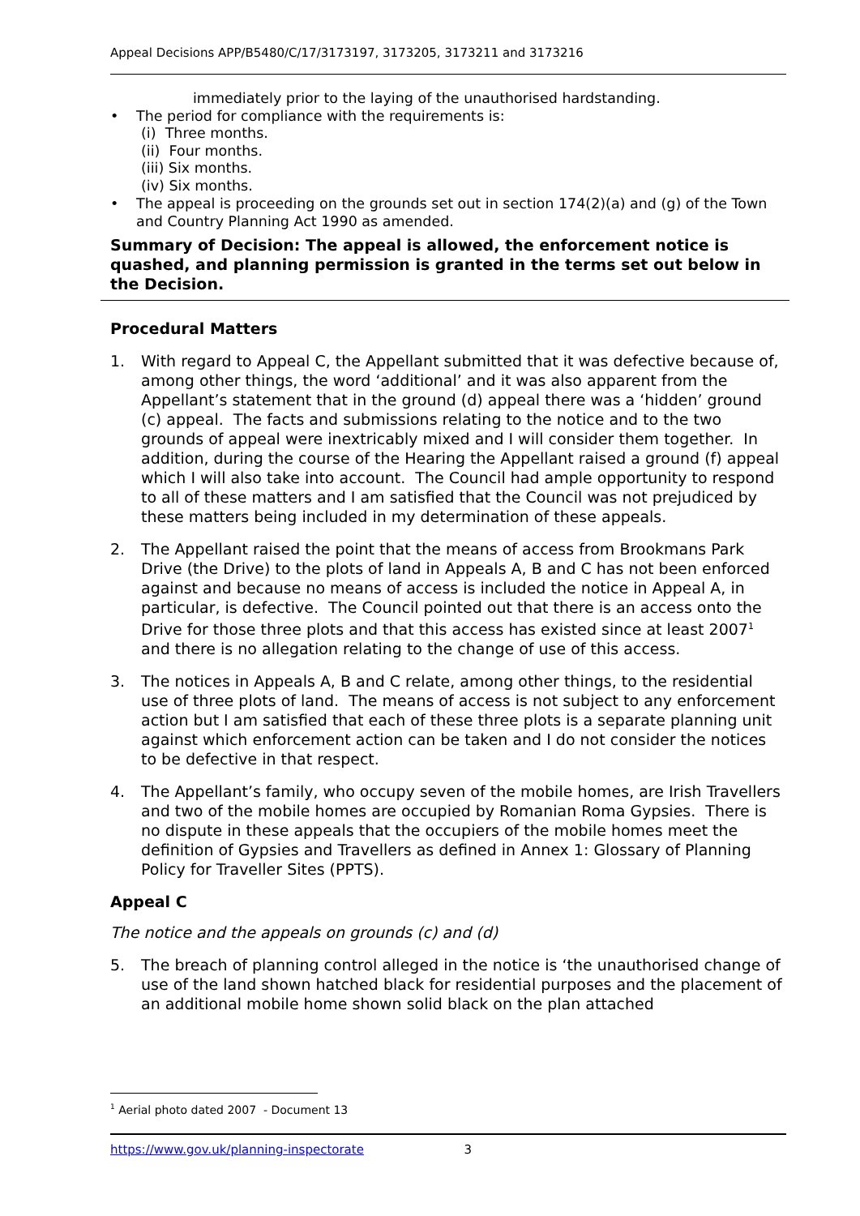Appeal Decisions APP/B5480/C/17/3173197, 3173205, 3173211 and 3173216
immediately prior to the laying of the unauthorised hardstanding.
• The period for compliance with the requirements is:
(i) Three months.
(ii) Four months.
(iii) Six months.
(iv) Six months.
• The appeal is proceeding on the grounds set out in section 174(2)(a) and (g) of the Town and Country Planning Act 1990 as amended.
Summary of Decision: The appeal is allowed, the enforcement notice is quashed, and planning permission is granted in the terms set out below in the Decision.
Procedural Matters
1. With regard to Appeal C, the Appellant submitted that it was defective because of, among other things, the word ‘additional’ and it was also apparent from the Appellant’s statement that in the ground (d) appeal there was a ‘hidden’ ground (c) appeal. The facts and submissions relating to the notice and to the two grounds of appeal were inextricably mixed and I will consider them together. In addition, during the course of the Hearing the Appellant raised a ground (f) appeal which I will also take into account. The Council had ample opportunity to respond to all of these matters and I am satisfied that the Council was not prejudiced by these matters being included in my determination of these appeals.
2. The Appellant raised the point that the means of access from Brookmans Park Drive (the Drive) to the plots of land in Appeals A, B and C has not been enforced against and because no means of access is included the notice in Appeal A, in particular, is defective. The Council pointed out that there is an access onto the Drive for those three plots and that this access has existed since at least 2007<sup>1</sup> and there is no allegation relating to the change of use of this access.
3. The notices in Appeals A, B and C relate, among other things, to the residential use of three plots of land. The means of access is not subject to any enforcement action but I am satisfied that each of these three plots is a separate planning unit against which enforcement action can be taken and I do not consider the notices to be defective in that respect.
4. The Appellant’s family, who occupy seven of the mobile homes, are Irish Travellers and two of the mobile homes are occupied by Romanian Roma Gypsies. There is no dispute in these appeals that the occupiers of the mobile homes meet the definition of Gypsies and Travellers as defined in Annex 1: Glossary of Planning Policy for Traveller Sites (PPTS).
Appeal C
The notice and the appeals on grounds (c) and (d)
5. The breach of planning control alleged in the notice is ‘the unauthorised change of use of the land shown hatched black for residential purposes and the placement of an additional mobile home shown solid black on the plan attached
<sup>1</sup> Aerial photo dated 2007 - Document 13
https://www.gov.uk/planning-inspectorate 3